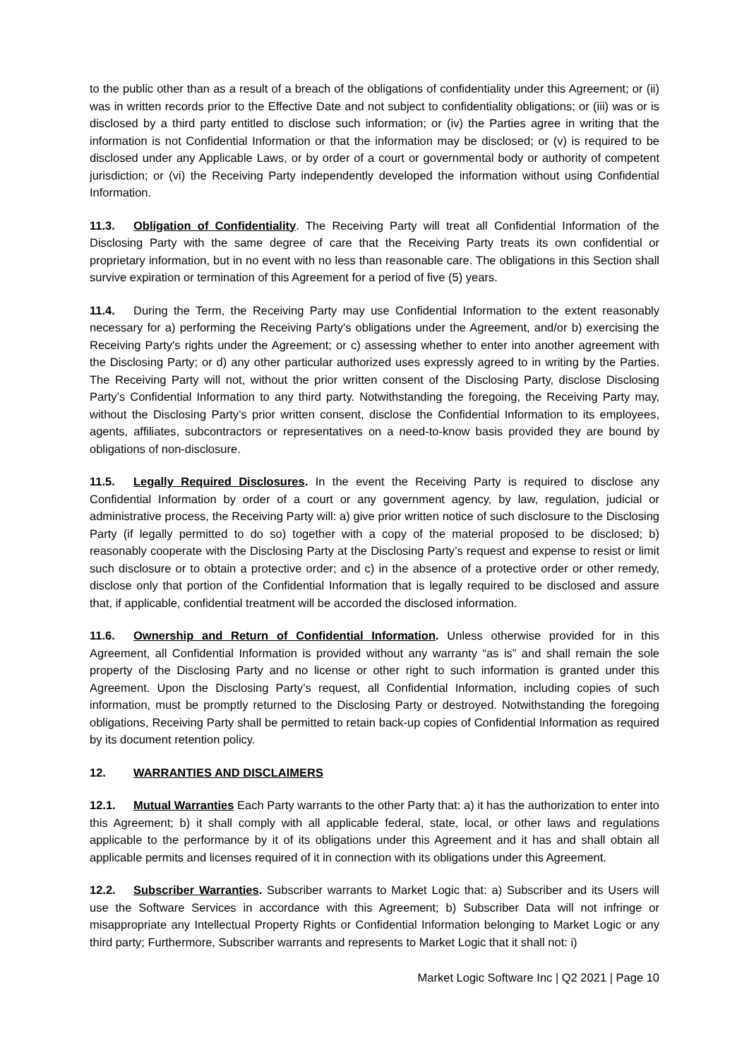to the public other than as a result of a breach of the obligations of confidentiality under this Agreement; or (ii) was in written records prior to the Effective Date and not subject to confidentiality obligations; or (iii) was or is disclosed by a third party entitled to disclose such information; or (iv) the Parties agree in writing that the information is not Confidential Information or that the information may be disclosed; or (v) is required to be disclosed under any Applicable Laws, or by order of a court or governmental body or authority of competent jurisdiction; or (vi) the Receiving Party independently developed the information without using Confidential Information.
11.3. Obligation of Confidentiality. The Receiving Party will treat all Confidential Information of the Disclosing Party with the same degree of care that the Receiving Party treats its own confidential or proprietary information, but in no event with no less than reasonable care. The obligations in this Section shall survive expiration or termination of this Agreement for a period of five (5) years.
11.4. During the Term, the Receiving Party may use Confidential Information to the extent reasonably necessary for a) performing the Receiving Party's obligations under the Agreement, and/or b) exercising the Receiving Party's rights under the Agreement; or c) assessing whether to enter into another agreement with the Disclosing Party; or d) any other particular authorized uses expressly agreed to in writing by the Parties. The Receiving Party will not, without the prior written consent of the Disclosing Party, disclose Disclosing Party’s Confidential Information to any third party. Notwithstanding the foregoing, the Receiving Party may, without the Disclosing Party’s prior written consent, disclose the Confidential Information to its employees, agents, affiliates, subcontractors or representatives on a need-to-know basis provided they are bound by obligations of non-disclosure.
11.5. Legally Required Disclosures. In the event the Receiving Party is required to disclose any Confidential Information by order of a court or any government agency, by law, regulation, judicial or administrative process, the Receiving Party will: a) give prior written notice of such disclosure to the Disclosing Party (if legally permitted to do so) together with a copy of the material proposed to be disclosed; b) reasonably cooperate with the Disclosing Party at the Disclosing Party’s request and expense to resist or limit such disclosure or to obtain a protective order; and c) in the absence of a protective order or other remedy, disclose only that portion of the Confidential Information that is legally required to be disclosed and assure that, if applicable, confidential treatment will be accorded the disclosed information.
11.6. Ownership and Return of Confidential Information. Unless otherwise provided for in this Agreement, all Confidential Information is provided without any warranty “as is” and shall remain the sole property of the Disclosing Party and no license or other right to such information is granted under this Agreement. Upon the Disclosing Party’s request, all Confidential Information, including copies of such information, must be promptly returned to the Disclosing Party or destroyed. Notwithstanding the foregoing obligations, Receiving Party shall be permitted to retain back-up copies of Confidential Information as required by its document retention policy.
12. WARRANTIES AND DISCLAIMERS
12.1. Mutual Warranties Each Party warrants to the other Party that: a) it has the authorization to enter into this Agreement; b) it shall comply with all applicable federal, state, local, or other laws and regulations applicable to the performance by it of its obligations under this Agreement and it has and shall obtain all applicable permits and licenses required of it in connection with its obligations under this Agreement.
12.2. Subscriber Warranties. Subscriber warrants to Market Logic that: a) Subscriber and its Users will use the Software Services in accordance with this Agreement; b) Subscriber Data will not infringe or misappropriate any Intellectual Property Rights or Confidential Information belonging to Market Logic or any third party; Furthermore, Subscriber warrants and represents to Market Logic that it shall not: i)
Market Logic Software Inc | Q2 2021 | Page 10